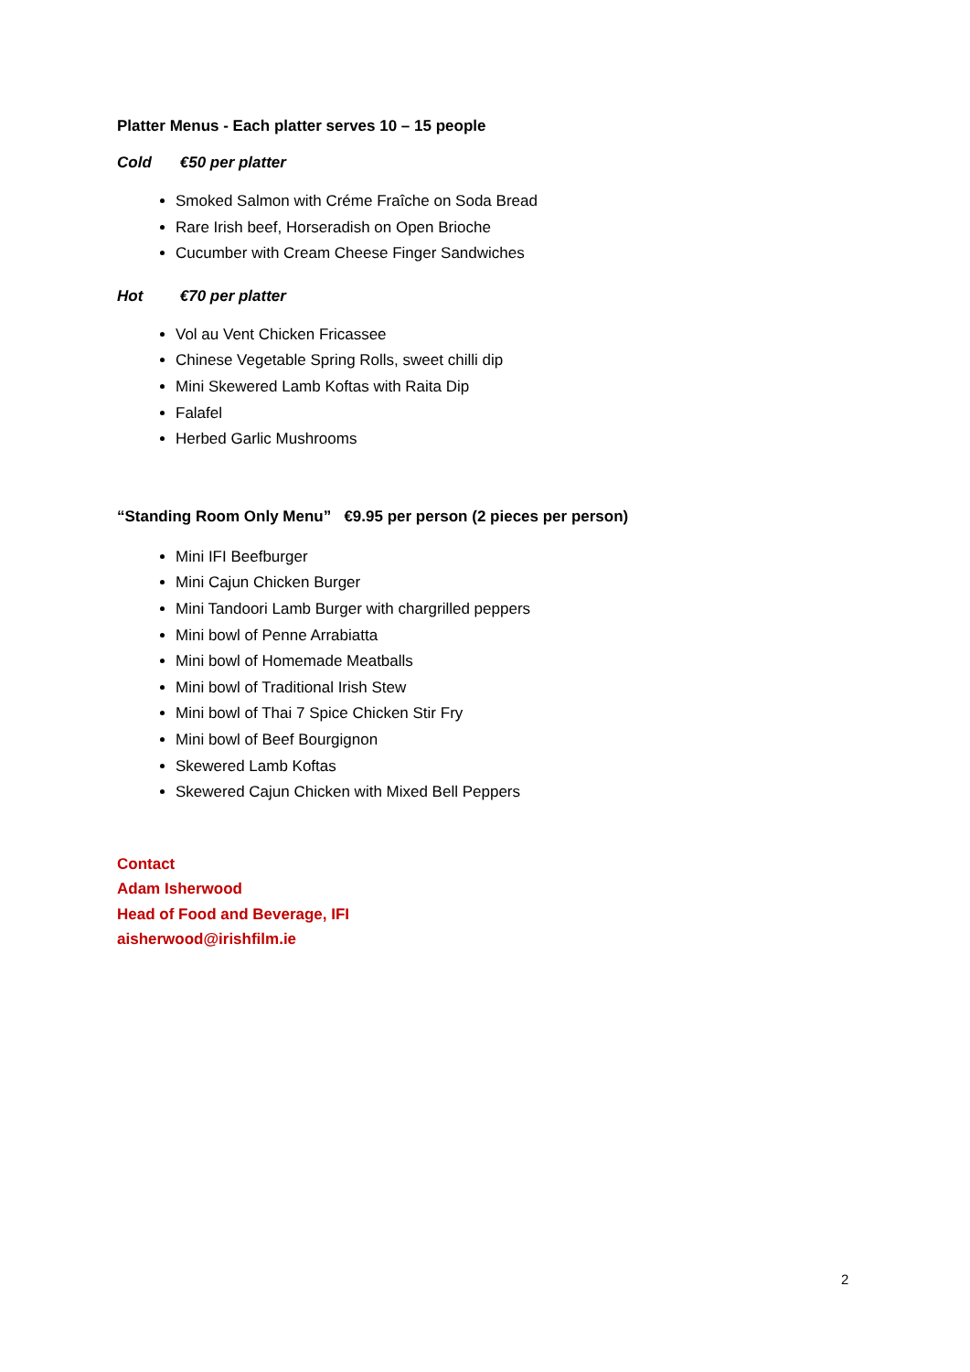Platter Menus - Each platter serves 10 – 15 people
Cold €50 per platter
Smoked Salmon with Créme Fraîche on Soda Bread
Rare Irish beef, Horseradish on Open Brioche
Cucumber with Cream Cheese Finger Sandwiches
Hot €70 per platter
Vol au Vent Chicken Fricassee
Chinese Vegetable Spring Rolls, sweet chilli dip
Mini Skewered Lamb Koftas with Raita Dip
Falafel
Herbed Garlic Mushrooms
“Standing Room Only Menu” €9.95 per person (2 pieces per person)
Mini IFI Beefburger
Mini Cajun Chicken Burger
Mini Tandoori Lamb Burger with chargrilled peppers
Mini bowl of Penne Arrabiatta
Mini bowl of Homemade Meatballs
Mini bowl of Traditional Irish Stew
Mini bowl of Thai 7 Spice Chicken Stir Fry
Mini bowl of Beef Bourgignon
Skewered Lamb Koftas
Skewered Cajun Chicken with Mixed Bell Peppers
Contact
Adam Isherwood
Head of Food and Beverage, IFI
aisherwood@irishfilm.ie
2